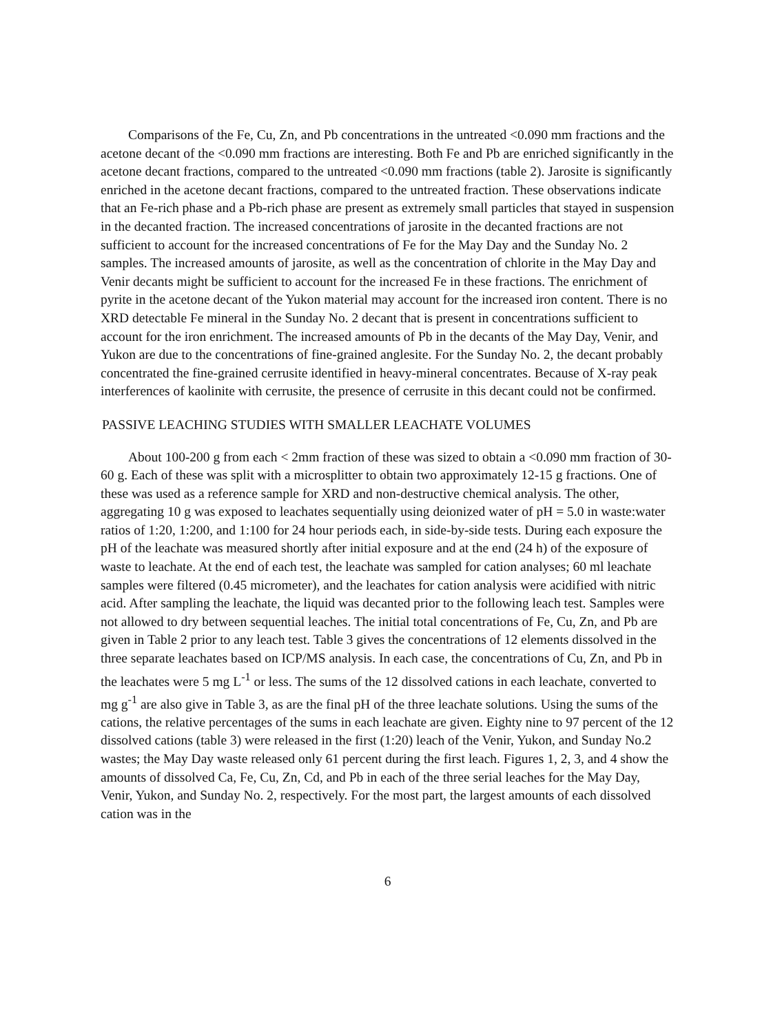Comparisons of the Fe, Cu, Zn, and Pb concentrations in the untreated <0.090 mm fractions and the acetone decant of the <0.090 mm fractions are interesting. Both Fe and Pb are enriched significantly in the acetone decant fractions, compared to the untreated <0.090 mm fractions (table 2). Jarosite is significantly enriched in the acetone decant fractions, compared to the untreated fraction. These observations indicate that an Fe-rich phase and a Pb-rich phase are present as extremely small particles that stayed in suspension in the decanted fraction. The increased concentrations of jarosite in the decanted fractions are not sufficient to account for the increased concentrations of Fe for the May Day and the Sunday No. 2 samples. The increased amounts of jarosite, as well as the concentration of chlorite in the May Day and Venir decants might be sufficient to account for the increased Fe in these fractions. The enrichment of pyrite in the acetone decant of the Yukon material may account for the increased iron content. There is no XRD detectable Fe mineral in the Sunday No. 2 decant that is present in concentrations sufficient to account for the iron enrichment. The increased amounts of Pb in the decants of the May Day, Venir, and Yukon are due to the concentrations of fine-grained anglesite. For the Sunday No. 2, the decant probably concentrated the fine-grained cerrusite identified in heavy-mineral concentrates. Because of X-ray peak interferences of kaolinite with cerrusite, the presence of cerrusite in this decant could not be confirmed.
PASSIVE LEACHING STUDIES WITH SMALLER LEACHATE VOLUMES
About 100-200 g from each < 2mm fraction of these was sized to obtain a <0.090 mm fraction of 30-60 g. Each of these was split with a microsplitter to obtain two approximately 12-15 g fractions. One of these was used as a reference sample for XRD and non-destructive chemical analysis. The other, aggregating 10 g was exposed to leachates sequentially using deionized water of pH = 5.0 in waste:water ratios of 1:20, 1:200, and 1:100 for 24 hour periods each, in side-by-side tests. During each exposure the pH of the leachate was measured shortly after initial exposure and at the end (24 h) of the exposure of waste to leachate. At the end of each test, the leachate was sampled for cation analyses; 60 ml leachate samples were filtered (0.45 micrometer), and the leachates for cation analysis were acidified with nitric acid. After sampling the leachate, the liquid was decanted prior to the following leach test. Samples were not allowed to dry between sequential leaches. The initial total concentrations of Fe, Cu, Zn, and Pb are given in Table 2 prior to any leach test. Table 3 gives the concentrations of 12 elements dissolved in the three separate leachates based on ICP/MS analysis. In each case, the concentrations of Cu, Zn, and Pb in the leachates were 5 mg L<sup>-1</sup> or less. The sums of the 12 dissolved cations in each leachate, converted to mg g<sup>-1</sup> are also give in Table 3, as are the final pH of the three leachate solutions. Using the sums of the cations, the relative percentages of the sums in each leachate are given. Eighty nine to 97 percent of the 12 dissolved cations (table 3) were released in the first (1:20) leach of the Venir, Yukon, and Sunday No.2 wastes; the May Day waste released only 61 percent during the first leach. Figures 1, 2, 3, and 4 show the amounts of dissolved Ca, Fe, Cu, Zn, Cd, and Pb in each of the three serial leaches for the May Day, Venir, Yukon, and Sunday No. 2, respectively. For the most part, the largest amounts of each dissolved cation was in the
6